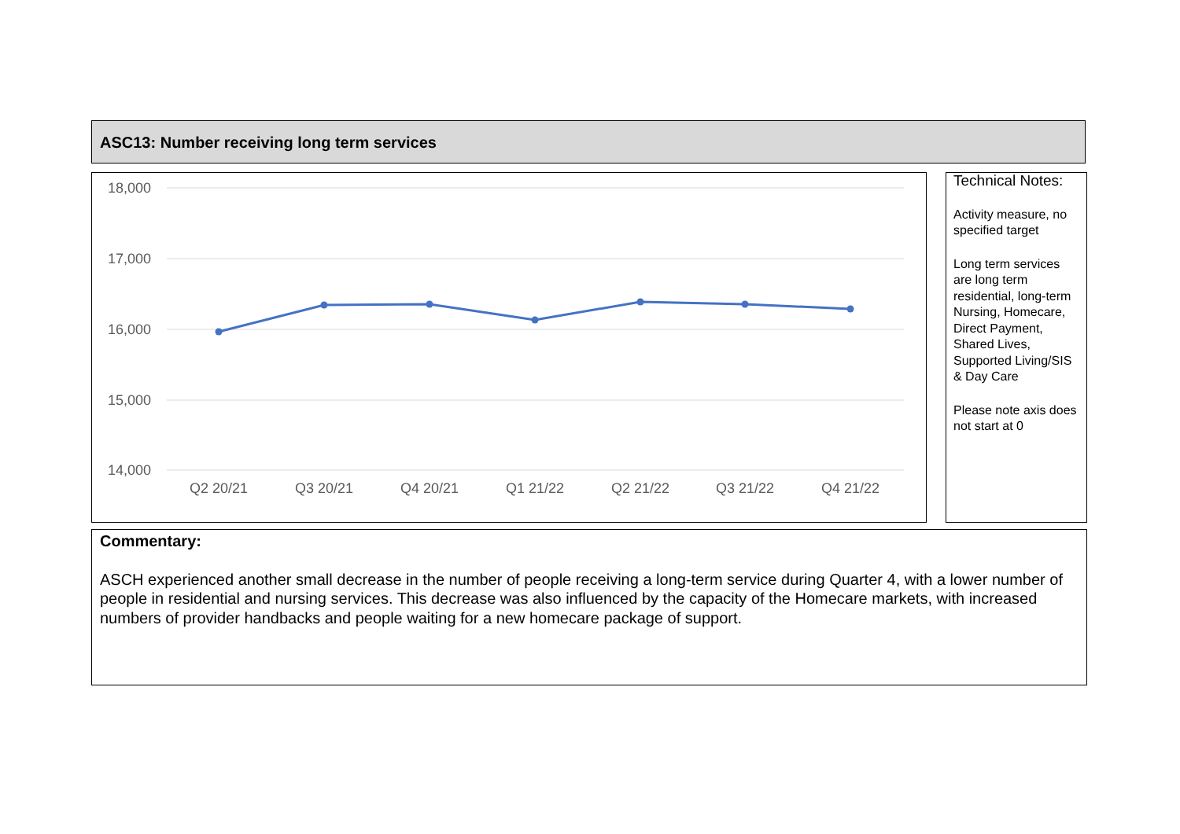ASC13: Number receiving long term services
18,000
17,000
16,000
15,000
14,000
Q2 20/21
Q3 20/21
Q4 20/21
Q1 21/22
Q2 21/22
Q3 21/22
Q4 21/22
Technical Notes:
Activity measure, no specified target
Long term services are long term residential, long-term Nursing, Homecare, Direct Payment, Shared Lives, Supported Living/SIS & Day Care
Please note axis does not start at 0
Commentary:
ASCH experienced another small decrease in the number of people receiving a long-term service during Quarter 4, with a lower number of people in residential and nursing services. This decrease was also influenced by the capacity of the Homecare markets, with increased numbers of provider handbacks and people waiting for a new homecare package of support.